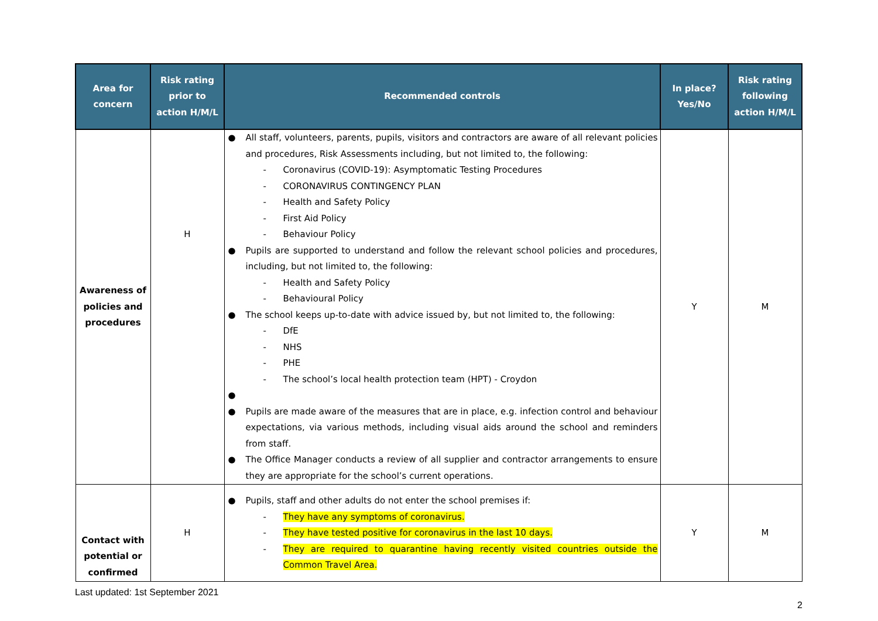| Area for concern | Risk rating prior to action H/M/L | Recommended controls | In place? Yes/No | Risk rating following action H/M/L |
| --- | --- | --- | --- | --- |
| Awareness of policies and procedures | H | ● All staff, volunteers, parents, pupils, visitors and contractors are aware of all relevant policies and procedures, Risk Assessments including, but not limited to, the following: - Coronavirus (COVID-19): Asymptomatic Testing Procedures - CORONAVIRUS CONTINGENCY PLAN - Health and Safety Policy - First Aid Policy - Behaviour Policy ● Pupils are supported to understand and follow the relevant school policies and procedures, including, but not limited to, the following: - Health and Safety Policy - Behavioural Policy ● The school keeps up-to-date with advice issued by, but not limited to, the following: - DfE - NHS - PHE - The school’s local health protection team (HPT) - Croydon ● ● Pupils are made aware of the measures that are in place, e.g. infection control and behaviour expectations, via various methods, including visual aids around the school and reminders from staff. ● The Office Manager conducts a review of all supplier and contractor arrangements to ensure they are appropriate for the school’s current operations. | Y | M |
| Contact with potential or confirmed | H | ● Pupils, staff and other adults do not enter the school premises if: - They have any symptoms of coronavirus. - They have tested positive for coronavirus in the last 10 days. - They are required to quarantine having recently visited countries outside the Common Travel Area. | Y | M |
Last updated: 1st September 2021
2